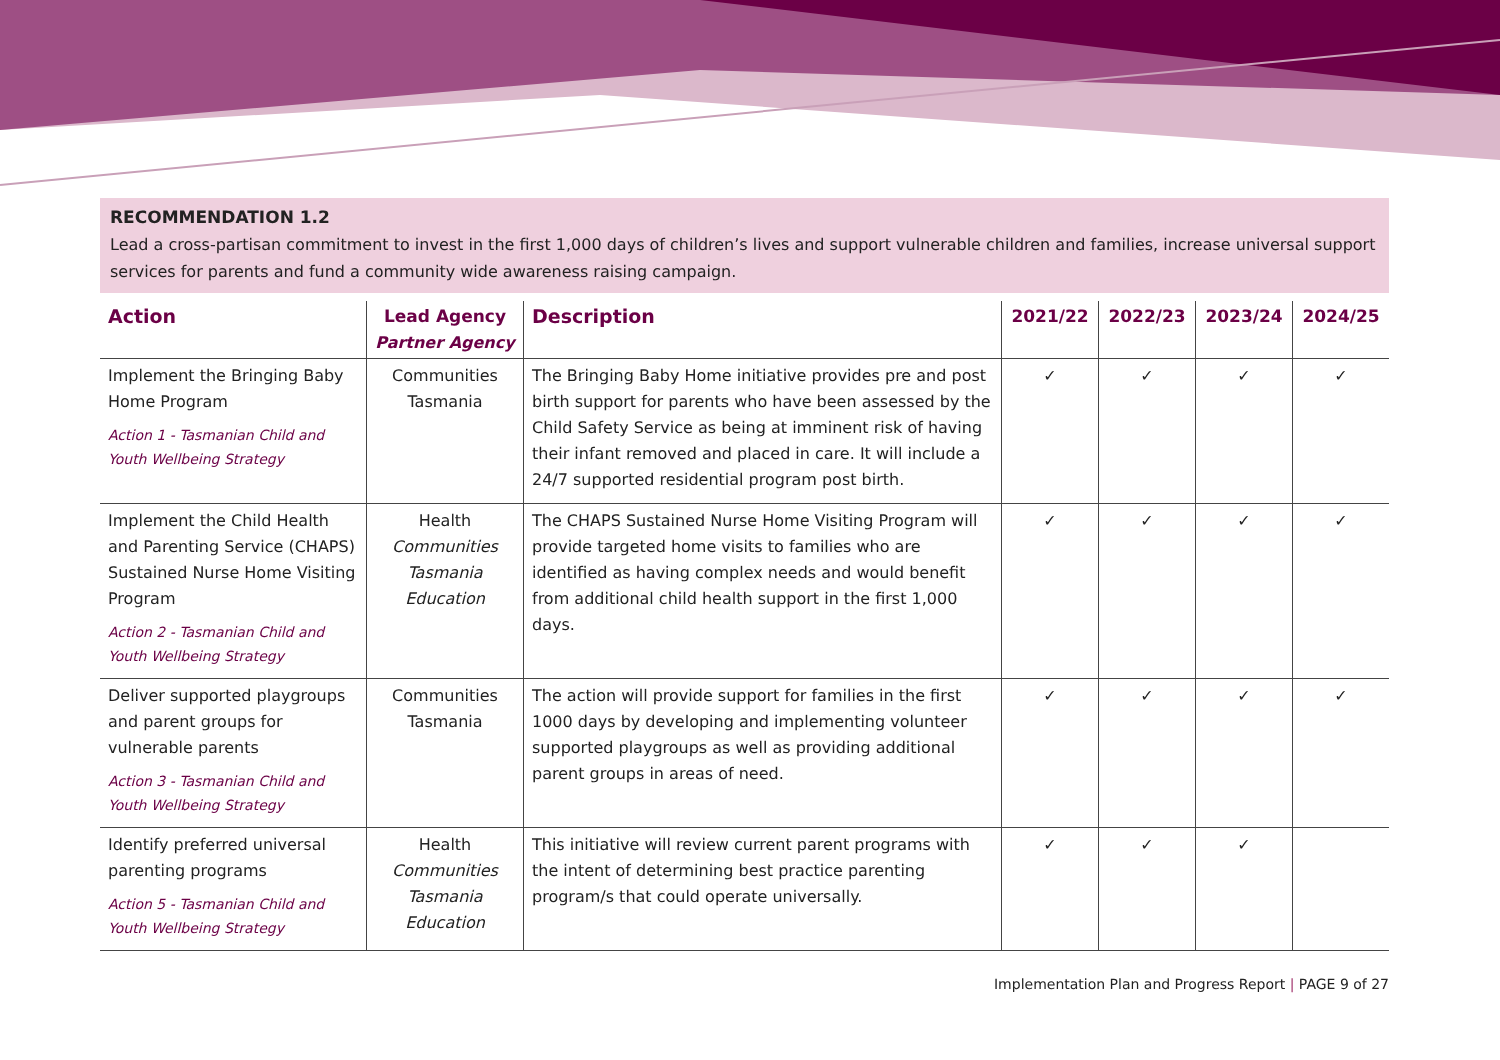RECOMMENDATION 1.2
Lead a cross-partisan commitment to invest in the first 1,000 days of children’s lives and support vulnerable children and families, increase universal support services for parents and fund a community wide awareness raising campaign.
| Action | Lead Agency Partner Agency | Description | 2021/22 | 2022/23 | 2023/24 | 2024/25 |
| --- | --- | --- | --- | --- | --- | --- |
| Implement the Bringing Baby Home Program Action 1 - Tasmanian Child and Youth Wellbeing Strategy | Communities Tasmania | The Bringing Baby Home initiative provides pre and post birth support for parents who have been assessed by the Child Safety Service as being at imminent risk of having their infant removed and placed in care. It will include a 24/7 supported residential program post birth. | ✓ | ✓ | ✓ | ✓ |
| Implement the Child Health and Parenting Service (CHAPS) Sustained Nurse Home Visiting Program Action 2 - Tasmanian Child and Youth Wellbeing Strategy | Health Communities Tasmania Education | The CHAPS Sustained Nurse Home Visiting Program will provide targeted home visits to families who are identified as having complex needs and would benefit from additional child health support in the first 1,000 days. | ✓ | ✓ | ✓ | ✓ |
| Deliver supported playgroups and parent groups for vulnerable parents Action 3 - Tasmanian Child and Youth Wellbeing Strategy | Communities Tasmania | The action will provide support for families in the first 1000 days by developing and implementing volunteer supported playgroups as well as providing additional parent groups in areas of need. | ✓ | ✓ | ✓ | ✓ |
| Identify preferred universal parenting programs Action 5 - Tasmanian Child and Youth Wellbeing Strategy | Health Communities Tasmania Education | This initiative will review current parent programs with the intent of determining best practice parenting program/s that could operate universally. | ✓ | ✓ | ✓ | |
Implementation Plan and Progress Report | PAGE 9 of 27